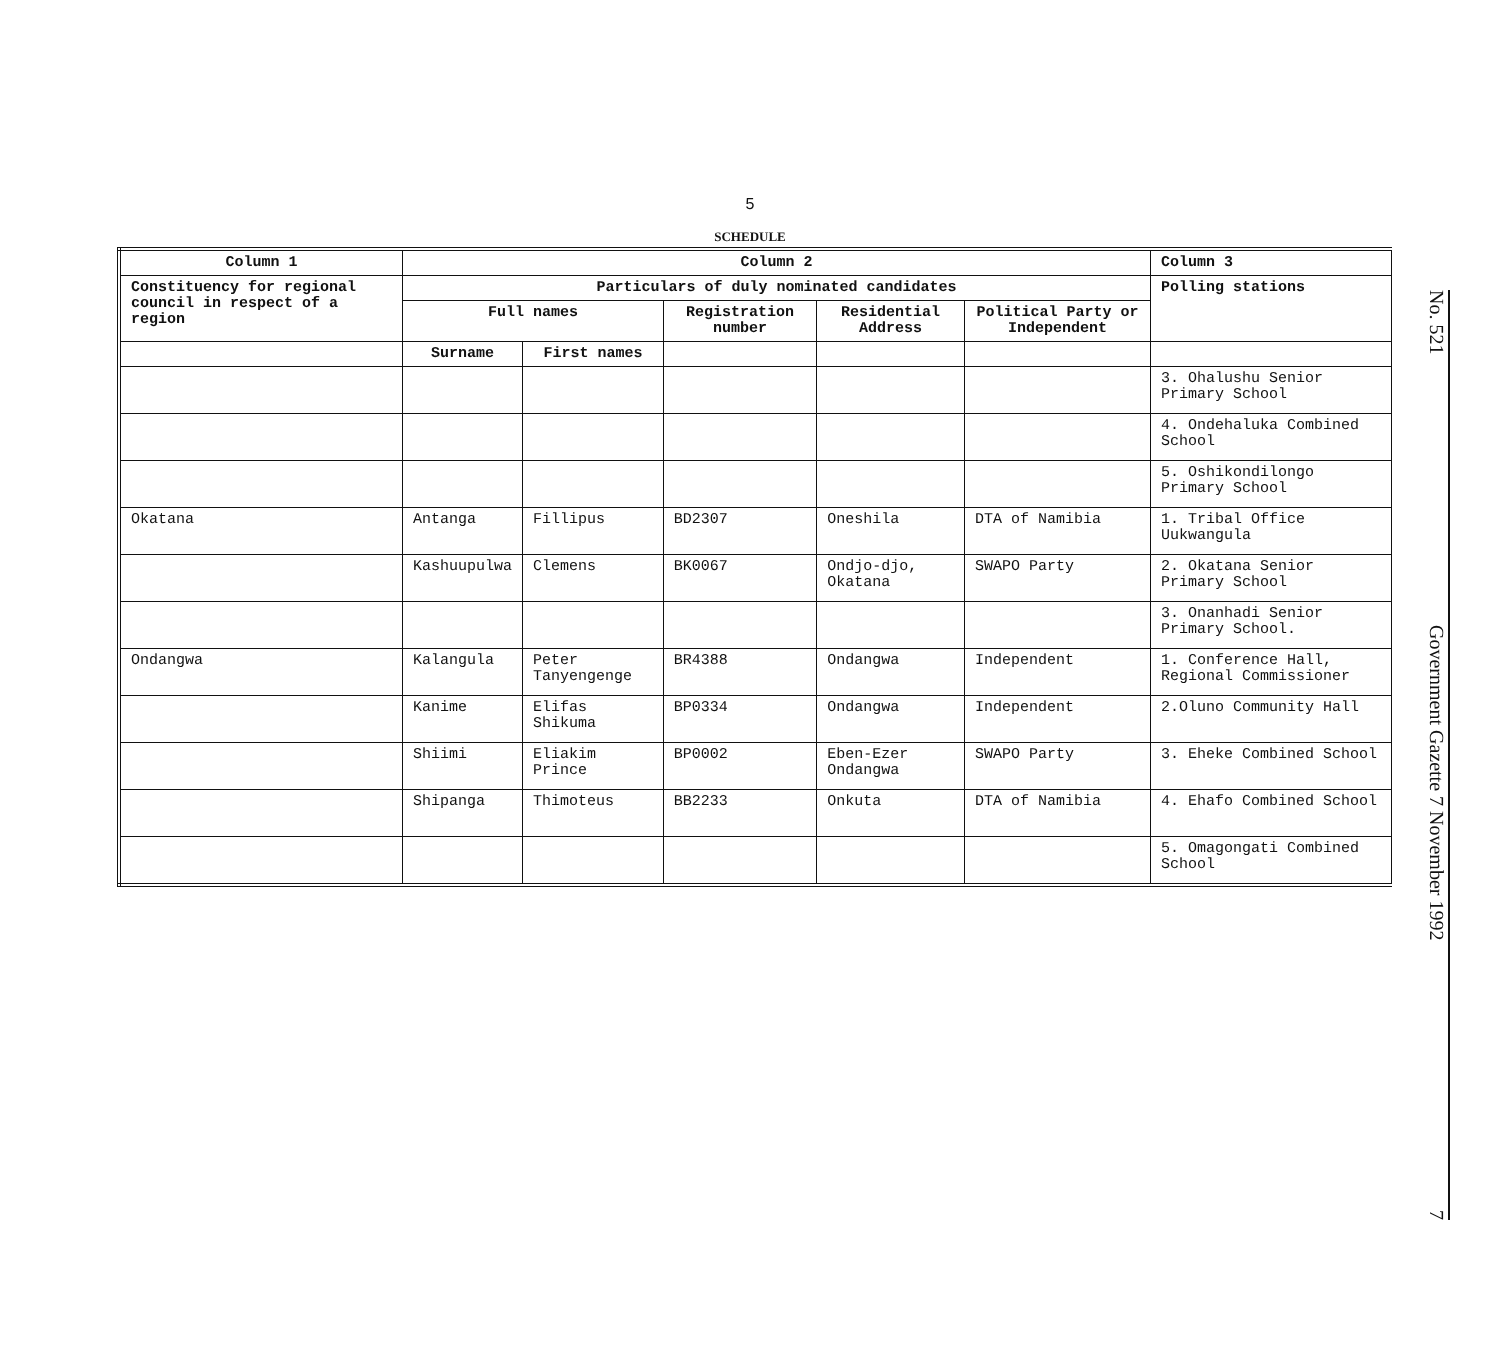5
SCHEDULE
| Column 1 | Column 2 | | | | | Column 3 |
| --- | --- | --- | --- | --- | --- | --- |
| Constituency for regional council in respect of a region | Particulars of duly nominated candidates | | | | | Polling stations |
| | Full names | | Registration number | Residential Address | Political Party or Independent | |
| | Surname | First names | | | | |
| | | | | | | 3. Ohalushu Senior Primary School |
| | | | | | | 4. Ondehaluka Combined School |
| | | | | | | 5. Oshikondilongo Primary School |
| Okatana | Antanga | Fillipus | BD2307 | Oneshila | DTA of Namibia | 1. Tribal Office Uukwangula |
| | Kashuupulwa | Clemens | BK0067 | Ondjo-djo, Okatana | SWAPO Party | 2. Okatana Senior Primary School |
| | | | | | | 3. Onanhadi Senior Primary School. |
| Ondangwa | Kalangula | Peter Tanyengenge | BR4388 | Ondangwa | Independent | 1. Conference Hall, Regional Commissioner |
| | Kanime | Elifas Shikuma | BP0334 | Ondangwa | Independent | 2.Oluno Community Hall |
| | Shiimi | Eliakim Prince | BP0002 | Eben-Ezer Ondangwa | SWAPO Party | 3. Eheke Combined School |
| | Shipanga | Thimoteus | BB2233 | Onkuta | DTA of Namibia | 4. Ehafo Combined School |
| | | | | | | 5. Omagongati Combined School |
No. 521 Government Gazette 7 November 1992 7